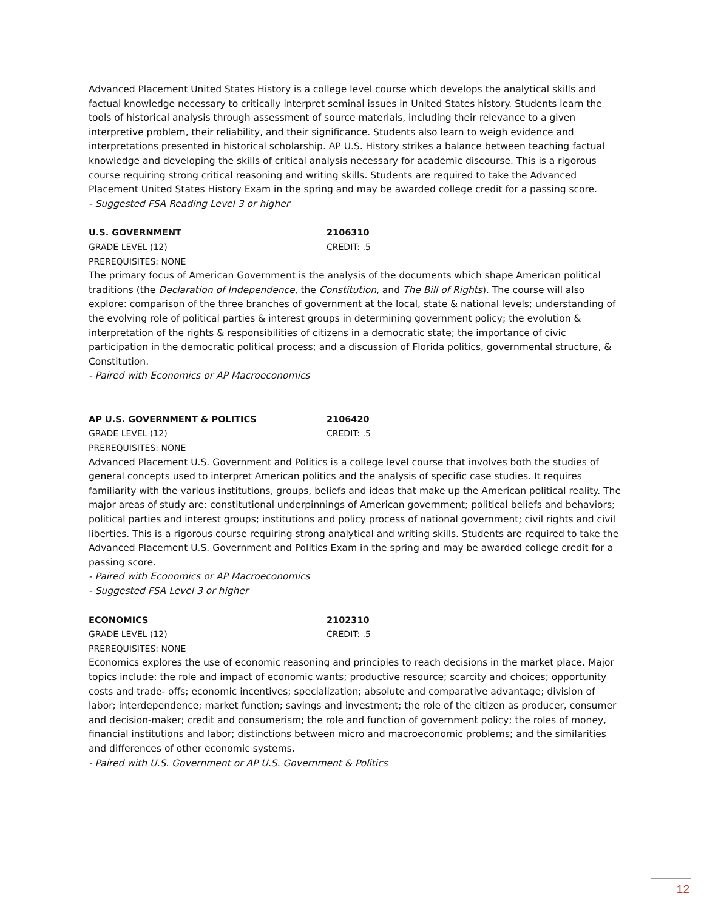Advanced Placement United States History is a college level course which develops the analytical skills and factual knowledge necessary to critically interpret seminal issues in United States history. Students learn the tools of historical analysis through assessment of source materials, including their relevance to a given interpretive problem, their reliability, and their significance. Students also learn to weigh evidence and interpretations presented in historical scholarship. AP U.S. History strikes a balance between teaching factual knowledge and developing the skills of critical analysis necessary for academic discourse. This is a rigorous course requiring strong critical reasoning and writing skills. Students are required to take the Advanced Placement United States History Exam in the spring and may be awarded college credit for a passing score.
- Suggested FSA Reading Level 3 or higher
U.S. GOVERNMENT 2106310
GRADE LEVEL (12) CREDIT: .5
PREREQUISITES: NONE
The primary focus of American Government is the analysis of the documents which shape American political traditions (the Declaration of Independence, the Constitution, and The Bill of Rights). The course will also explore: comparison of the three branches of government at the local, state & national levels; understanding of the evolving role of political parties & interest groups in determining government policy; the evolution & interpretation of the rights & responsibilities of citizens in a democratic state; the importance of civic participation in the democratic political process; and a discussion of Florida politics, governmental structure, & Constitution.
- Paired with Economics or AP Macroeconomics
AP U.S. GOVERNMENT & POLITICS 2106420
GRADE LEVEL (12) CREDIT: .5
PREREQUISITES: NONE
Advanced Placement U.S. Government and Politics is a college level course that involves both the studies of general concepts used to interpret American politics and the analysis of specific case studies. It requires familiarity with the various institutions, groups, beliefs and ideas that make up the American political reality. The major areas of study are: constitutional underpinnings of American government; political beliefs and behaviors; political parties and interest groups; institutions and policy process of national government; civil rights and civil liberties. This is a rigorous course requiring strong analytical and writing skills. Students are required to take the Advanced Placement U.S. Government and Politics Exam in the spring and may be awarded college credit for a passing score.
- Paired with Economics or AP Macroeconomics
- Suggested FSA Level 3 or higher
ECONOMICS 2102310
GRADE LEVEL (12) CREDIT: .5
PREREQUISITES: NONE
Economics explores the use of economic reasoning and principles to reach decisions in the market place. Major topics include: the role and impact of economic wants; productive resource; scarcity and choices; opportunity costs and trade- offs; economic incentives; specialization; absolute and comparative advantage; division of labor; interdependence; market function; savings and investment; the role of the citizen as producer, consumer and decision-maker; credit and consumerism; the role and function of government policy; the roles of money, financial institutions and labor; distinctions between micro and macroeconomic problems; and the similarities and differences of other economic systems.
- Paired with U.S. Government or AP U.S. Government & Politics
12